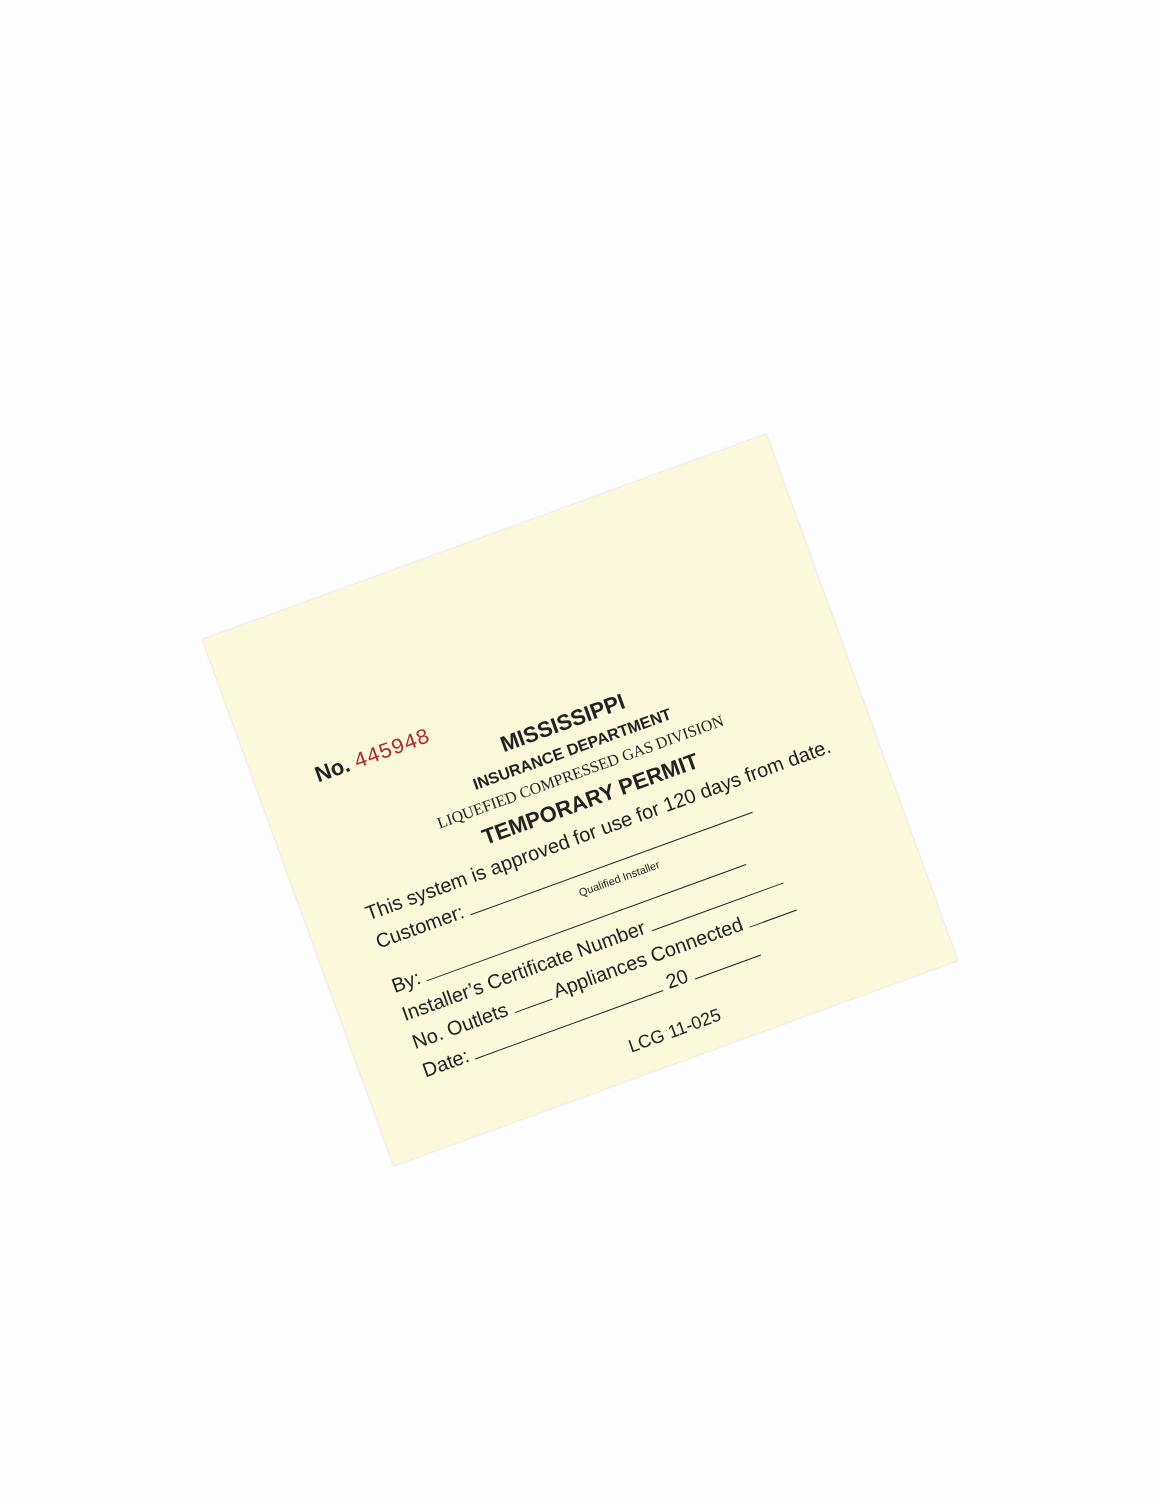No. 445948
MISSISSIPPI
INSURANCE DEPARTMENT
LIQUEFIED COMPRESSED GAS DIVISION
TEMPORARY PERMIT
This system is approved for use for 120 days from date.
Customer:
Qualified Installer
By:
Installer’s Certificate Number
No. Outlets Appliances Connected
Date: 20
LCG 11-025